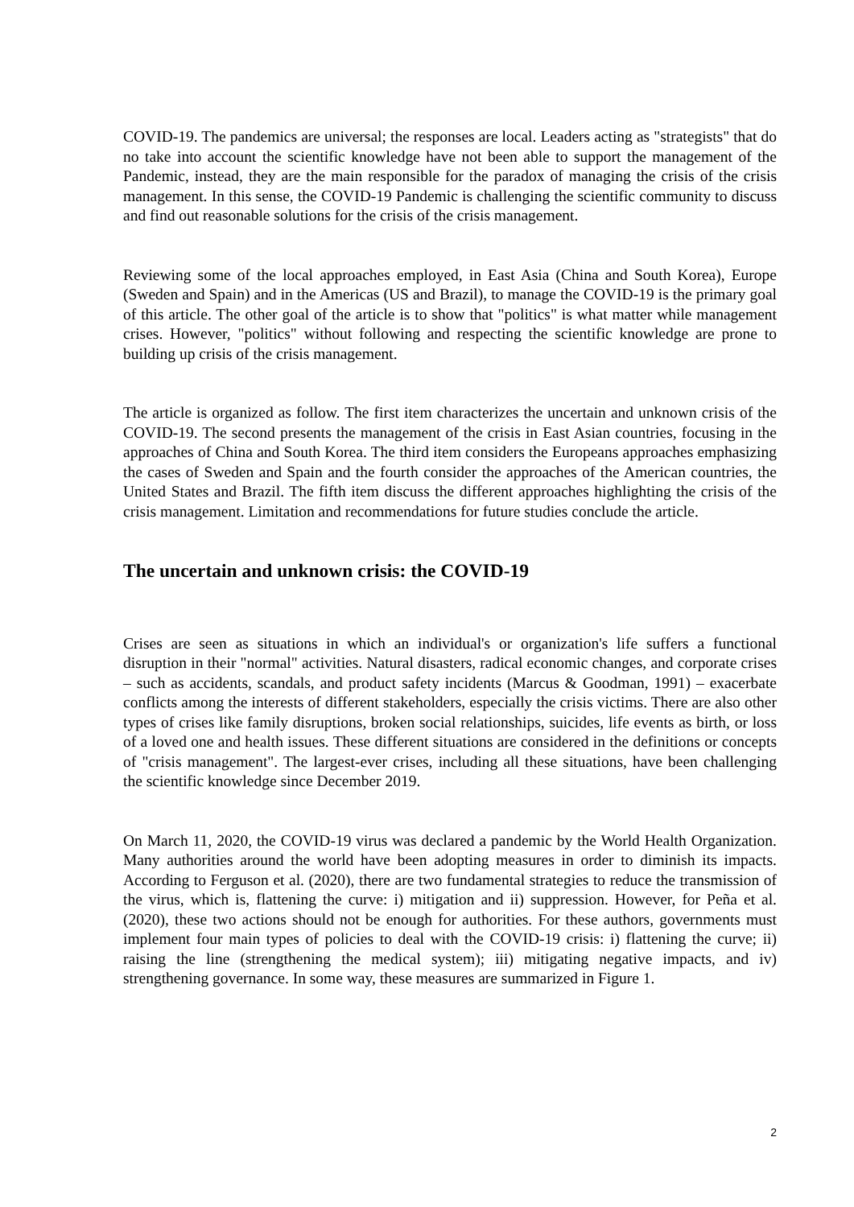COVID-19. The pandemics are universal; the responses are local. Leaders acting as "strategists" that do no take into account the scientific knowledge have not been able to support the management of the Pandemic, instead, they are the main responsible for the paradox of managing the crisis of the crisis management. In this sense, the COVID-19 Pandemic is challenging the scientific community to discuss and find out reasonable solutions for the crisis of the crisis management.
Reviewing some of the local approaches employed, in East Asia (China and South Korea), Europe (Sweden and Spain) and in the Americas (US and Brazil), to manage the COVID-19 is the primary goal of this article. The other goal of the article is to show that "politics" is what matter while management crises. However, "politics" without following and respecting the scientific knowledge are prone to building up crisis of the crisis management.
The article is organized as follow. The first item characterizes the uncertain and unknown crisis of the COVID-19. The second presents the management of the crisis in East Asian countries, focusing in the approaches of China and South Korea. The third item considers the Europeans approaches emphasizing the cases of Sweden and Spain and the fourth consider the approaches of the American countries, the United States and Brazil. The fifth item discuss the different approaches highlighting the crisis of the crisis management. Limitation and recommendations for future studies conclude the article.
The uncertain and unknown crisis: the COVID-19
Crises are seen as situations in which an individual's or organization's life suffers a functional disruption in their "normal" activities. Natural disasters, radical economic changes, and corporate crises – such as accidents, scandals, and product safety incidents (Marcus & Goodman, 1991) – exacerbate conflicts among the interests of different stakeholders, especially the crisis victims. There are also other types of crises like family disruptions, broken social relationships, suicides, life events as birth, or loss of a loved one and health issues. These different situations are considered in the definitions or concepts of "crisis management". The largest-ever crises, including all these situations, have been challenging the scientific knowledge since December 2019.
On March 11, 2020, the COVID-19 virus was declared a pandemic by the World Health Organization. Many authorities around the world have been adopting measures in order to diminish its impacts. According to Ferguson et al. (2020), there are two fundamental strategies to reduce the transmission of the virus, which is, flattening the curve: i) mitigation and ii) suppression. However, for Peña et al. (2020), these two actions should not be enough for authorities. For these authors, governments must implement four main types of policies to deal with the COVID-19 crisis: i) flattening the curve; ii) raising the line (strengthening the medical system); iii) mitigating negative impacts, and iv) strengthening governance. In some way, these measures are summarized in Figure 1.
2